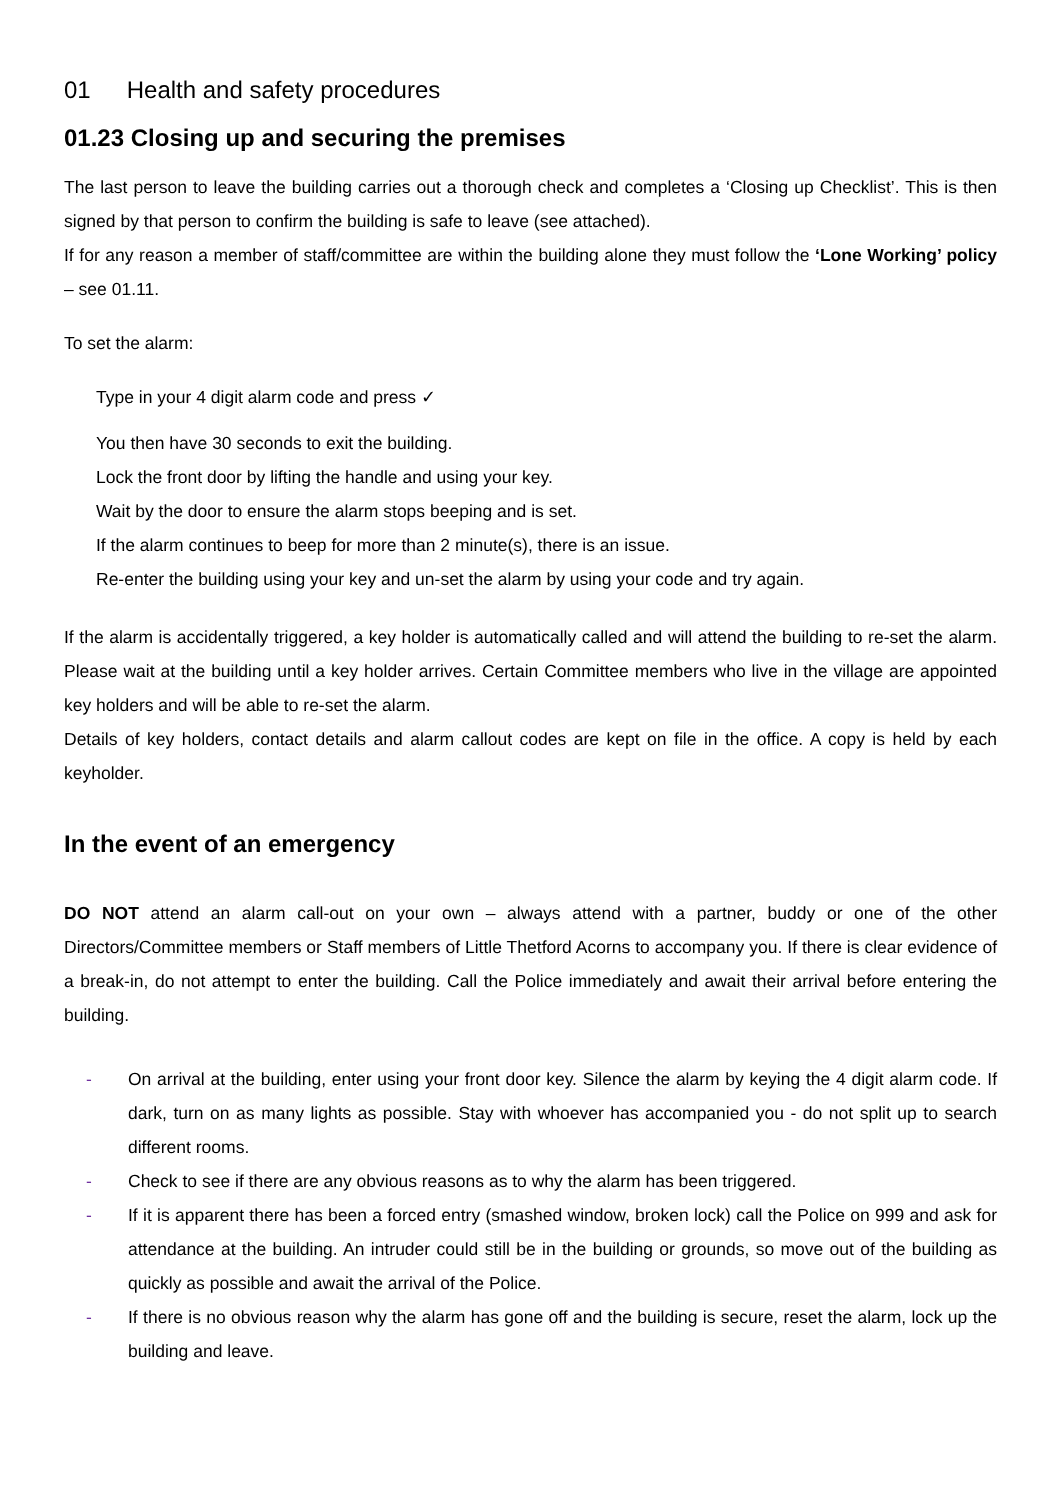01 Health and safety procedures
01.23 Closing up and securing the premises
The last person to leave the building carries out a thorough check and completes a ‘Closing up Checklist’. This is then signed by that person to confirm the building is safe to leave (see attached).
If for any reason a member of staff/committee are within the building alone they must follow the ‘Lone Working’ policy – see 01.11.
To set the alarm:
Type in your 4 digit alarm code and press ✓
You then have 30 seconds to exit the building.
Lock the front door by lifting the handle and using your key.
Wait by the door to ensure the alarm stops beeping and is set.
If the alarm continues to beep for more than 2 minute(s), there is an issue.
Re-enter the building using your key and un-set the alarm by using your code and try again.
If the alarm is accidentally triggered, a key holder is automatically called and will attend the building to re-set the alarm. Please wait at the building until a key holder arrives. Certain Committee members who live in the village are appointed key holders and will be able to re-set the alarm.
Details of key holders, contact details and alarm callout codes are kept on file in the office. A copy is held by each keyholder.
In the event of an emergency
DO NOT attend an alarm call-out on your own – always attend with a partner, buddy or one of the other Directors/Committee members or Staff members of Little Thetford Acorns to accompany you. If there is clear evidence of a break-in, do not attempt to enter the building. Call the Police immediately and await their arrival before entering the building.
- On arrival at the building, enter using your front door key. Silence the alarm by keying the 4 digit alarm code. If dark, turn on as many lights as possible. Stay with whoever has accompanied you - do not split up to search different rooms.
- Check to see if there are any obvious reasons as to why the alarm has been triggered.
- If it is apparent there has been a forced entry (smashed window, broken lock) call the Police on 999 and ask for attendance at the building. An intruder could still be in the building or grounds, so move out of the building as quickly as possible and await the arrival of the Police.
- If there is no obvious reason why the alarm has gone off and the building is secure, reset the alarm, lock up the building and leave.